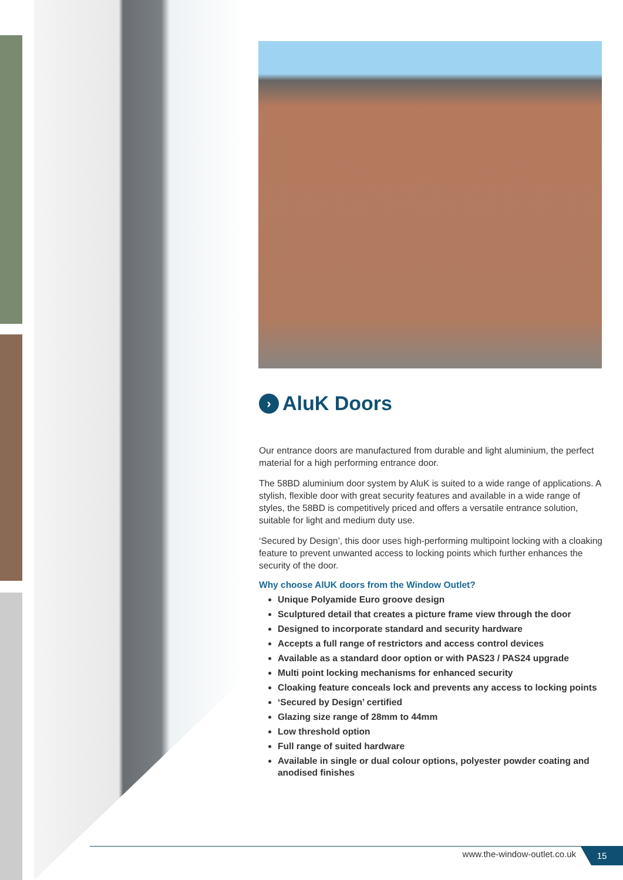› AluK Doors
Our entrance doors are manufactured from durable and light aluminium, the perfect material for a high performing entrance door.
The 58BD aluminium door system by AluK is suited to a wide range of applications. A stylish, flexible door with great security features and available in a wide range of styles, the 58BD is competitively priced and offers a versatile entrance solution, suitable for light and medium duty use.
‘Secured by Design’, this door uses high-performing multipoint locking with a cloaking feature to prevent unwanted access to locking points which further enhances the security of the door.
Why choose AlUK doors from the Window Outlet?
Unique Polyamide Euro groove design
Sculptured detail that creates a picture frame view through the door
Designed to incorporate standard and security hardware
Accepts a full range of restrictors and access control devices
Available as a standard door option or with PAS23 / PAS24 upgrade
Multi point locking mechanisms for enhanced security
Cloaking feature conceals lock and prevents any access to locking points
‘Secured by Design’ certified
Glazing size range of 28mm to 44mm
Low threshold option
Full range of suited hardware
Available in single or dual colour options, polyester powder coating and anodised finishes
www.the-window-outlet.co.uk 15